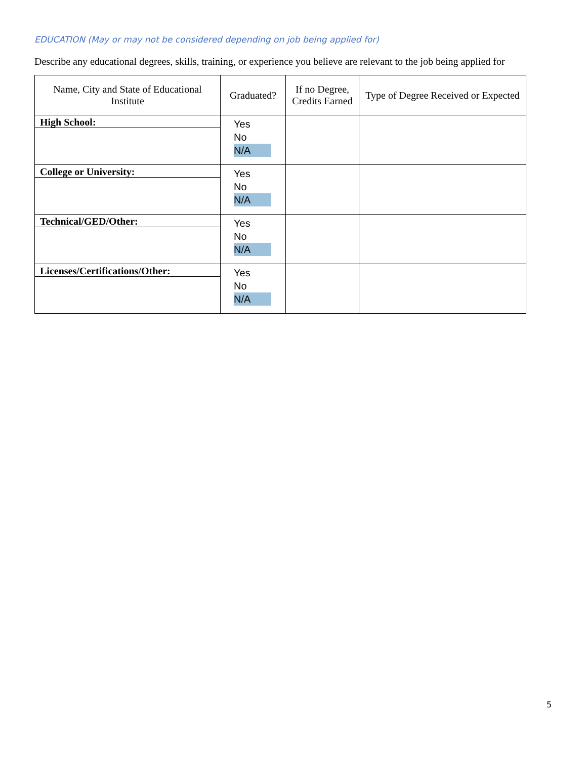EDUCATION (May or may not be considered depending on job being applied for)
Describe any educational degrees, skills, training, or experience you believe are relevant to the job being applied for
| Name, City and State of Educational Institute | Graduated? | If no Degree, Credits Earned | Type of Degree Received or Expected |
| --- | --- | --- | --- |
| High School: | Yes No N/A | | |
| College or University: | Yes No N/A | | |
| Technical/GED/Other: | Yes No N/A | | |
| Licenses/Certifications/Other: | Yes No N/A | | |
5